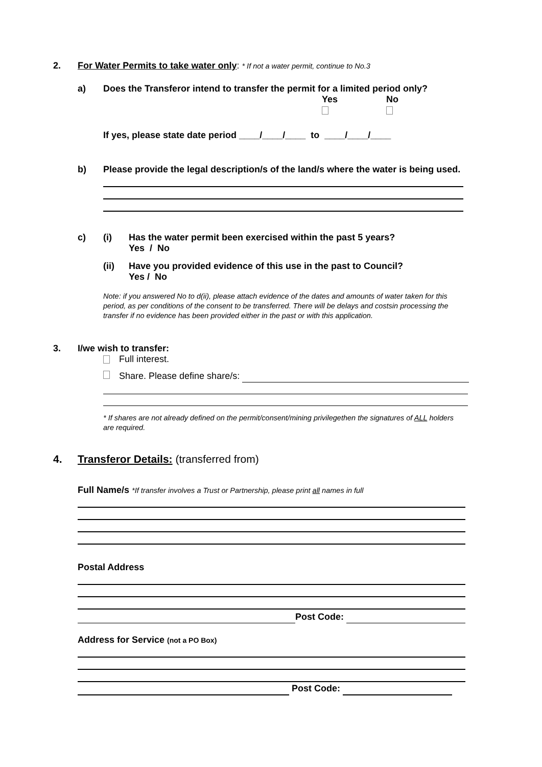2. For Water Permits to take water only: * If not a water permit, continue to No.3
a) Does the Transferor intend to transfer the permit for a limited period only?
Yes
No
If yes, please state date period ____/____/____ to ____/____/____
b) Please provide the legal description/s of the land/s where the water is being used.
c) (i) Has the water permit been exercised within the past 5 years?
Yes / No
(ii) Have you provided evidence of this use in the past to Council?
Yes / No
Note: if you answered No to d(ii), please attach evidence of the dates and amounts of water taken for this period, as per conditions of the consent to be transferred. There will be delays and costsin processing the transfer if no evidence has been provided either in the past or with this application.
3. I/we wish to transfer:
Full interest.
Share. Please define share/s:
* If shares are not already defined on the permit/consent/mining privilegethen the signatures of ALL holders are required.
4. Transferor Details: (transferred from)
Full Name/s *If transfer involves a Trust or Partnership, please print all names in full
Postal Address
Post Code:
Address for Service (not a PO Box)
Post Code: